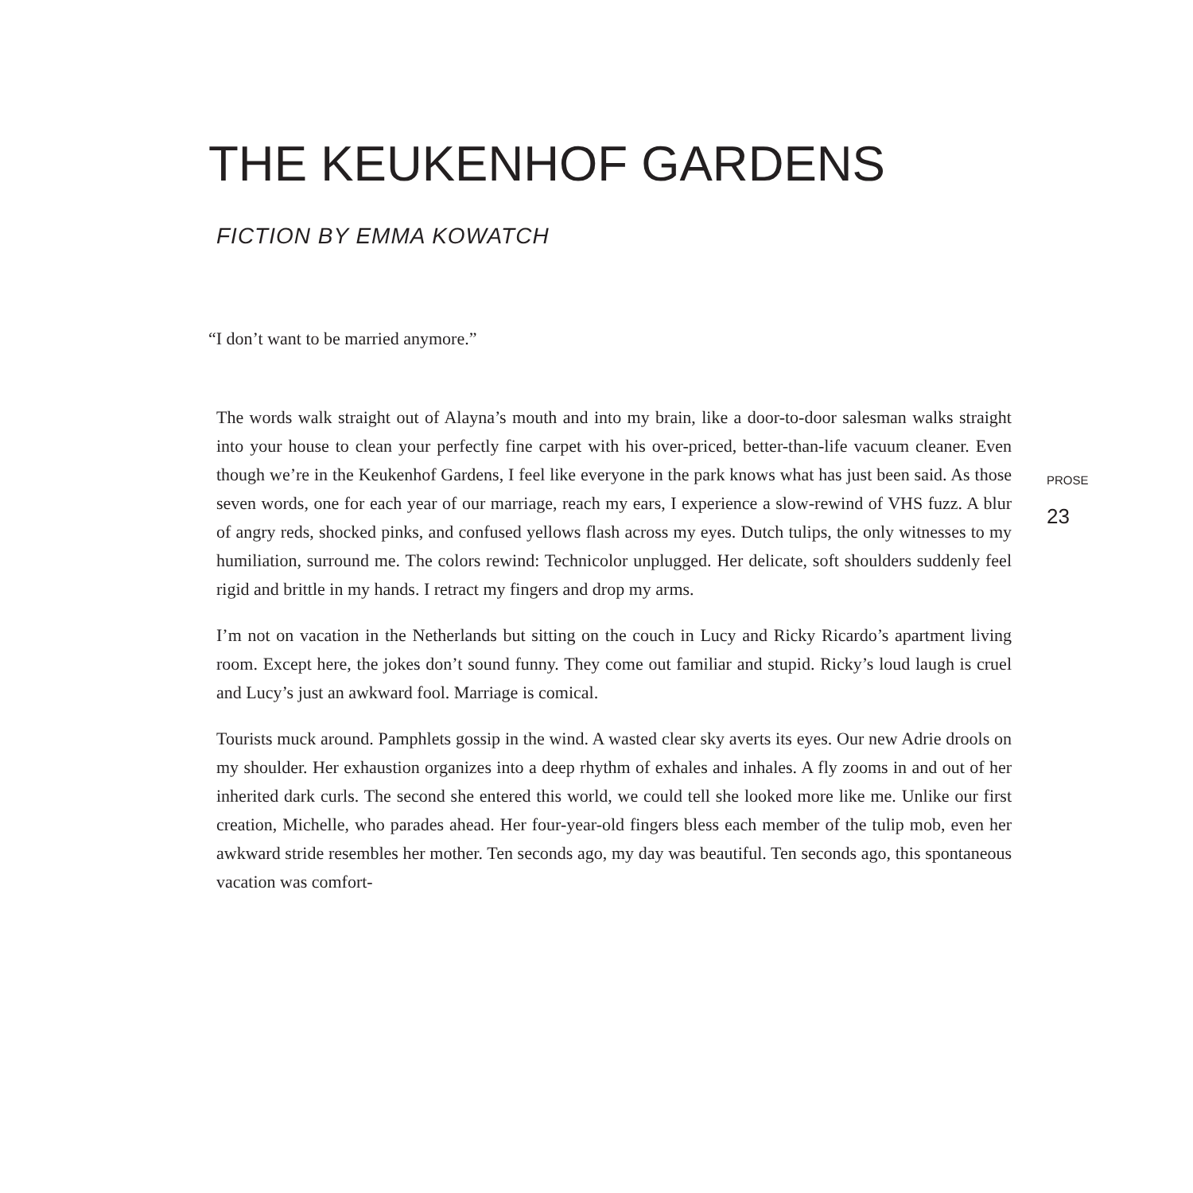THE KEUKENHOF GARDENS
FICTION BY EMMA KOWATCH
“I don’t want to be married anymore.”
The words walk straight out of Alayna’s mouth and into my brain, like a door-to-door salesman walks straight into your house to clean your perfectly fine carpet with his over-priced, better-than-life vacuum cleaner. Even though we’re in the Keukenhof Gardens, I feel like everyone in the park knows what has just been said. As those seven words, one for each year of our marriage, reach my ears, I experience a slow-rewind of VHS fuzz. A blur of angry reds, shocked pinks, and confused yellows flash across my eyes. Dutch tulips, the only witnesses to my humiliation, surround me. The colors rewind: Technicolor unplugged. Her delicate, soft shoulders suddenly feel rigid and brittle in my hands. I retract my fingers and drop my arms.
I’m not on vacation in the Netherlands but sitting on the couch in Lucy and Ricky Ricardo’s apartment living room. Except here, the jokes don’t sound funny. They come out familiar and stupid. Ricky’s loud laugh is cruel and Lucy’s just an awkward fool. Marriage is comical.
Tourists muck around. Pamphlets gossip in the wind. A wasted clear sky averts its eyes. Our new Adrie drools on my shoulder. Her exhaustion organizes into a deep rhythm of exhales and inhales. A fly zooms in and out of her inherited dark curls. The second she entered this world, we could tell she looked more like me. Unlike our first creation, Michelle, who parades ahead. Her four-year-old fingers bless each member of the tulip mob, even her awkward stride resembles her mother. Ten seconds ago, my day was beautiful. Ten seconds ago, this spontaneous vacation was comfort-
PROSE
23